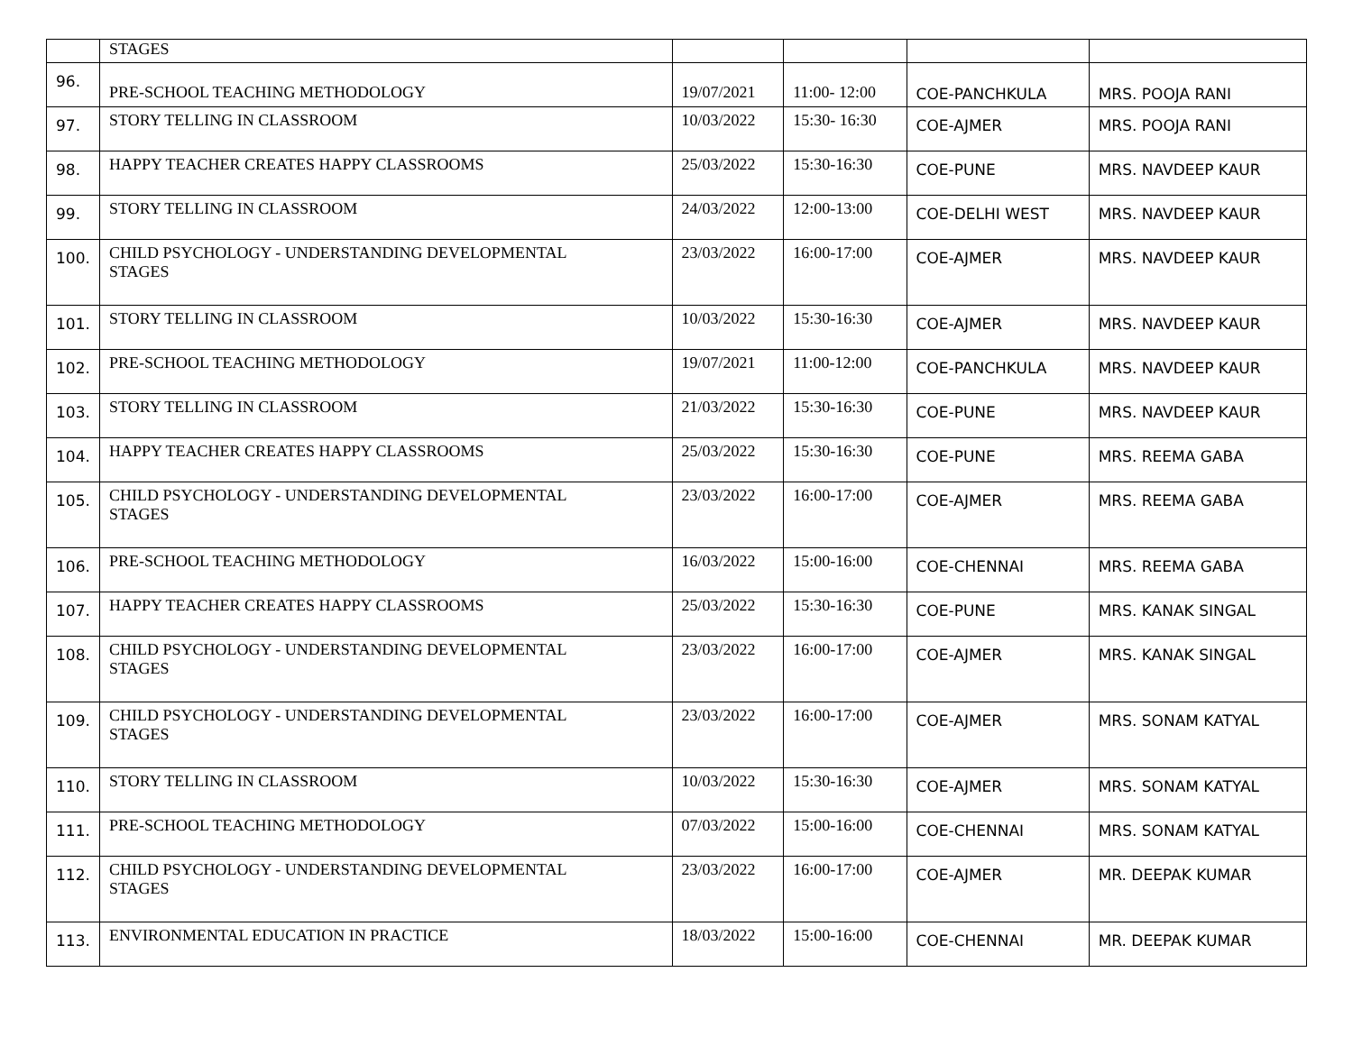| | STAGES | | | | |
| 96. | PRE-SCHOOL TEACHING METHODOLOGY | 19/07/2021 | 11:00- 12:00 | COE-PANCHKULA | MRS. POOJA RANI |
| 97. | STORY TELLING IN CLASSROOM | 10/03/2022 | 15:30- 16:30 | COE-AJMER | MRS. POOJA RANI |
| 98. | HAPPY TEACHER CREATES HAPPY CLASSROOMS | 25/03/2022 | 15:30-16:30 | COE-PUNE | MRS. NAVDEEP KAUR |
| 99. | STORY TELLING IN CLASSROOM | 24/03/2022 | 12:00-13:00 | COE-DELHI WEST | MRS. NAVDEEP KAUR |
| 100. | CHILD PSYCHOLOGY - UNDERSTANDING DEVELOPMENTAL STAGES | 23/03/2022 | 16:00-17:00 | COE-AJMER | MRS. NAVDEEP KAUR |
| 101. | STORY TELLING IN CLASSROOM | 10/03/2022 | 15:30-16:30 | COE-AJMER | MRS. NAVDEEP KAUR |
| 102. | PRE-SCHOOL TEACHING METHODOLOGY | 19/07/2021 | 11:00-12:00 | COE-PANCHKULA | MRS. NAVDEEP KAUR |
| 103. | STORY TELLING IN CLASSROOM | 21/03/2022 | 15:30-16:30 | COE-PUNE | MRS. NAVDEEP KAUR |
| 104. | HAPPY TEACHER CREATES HAPPY CLASSROOMS | 25/03/2022 | 15:30-16:30 | COE-PUNE | MRS. REEMA GABA |
| 105. | CHILD PSYCHOLOGY - UNDERSTANDING DEVELOPMENTAL STAGES | 23/03/2022 | 16:00-17:00 | COE-AJMER | MRS. REEMA GABA |
| 106. | PRE-SCHOOL TEACHING METHODOLOGY | 16/03/2022 | 15:00-16:00 | COE-CHENNAI | MRS. REEMA GABA |
| 107. | HAPPY TEACHER CREATES HAPPY CLASSROOMS | 25/03/2022 | 15:30-16:30 | COE-PUNE | MRS. KANAK SINGAL |
| 108. | CHILD PSYCHOLOGY - UNDERSTANDING DEVELOPMENTAL STAGES | 23/03/2022 | 16:00-17:00 | COE-AJMER | MRS. KANAK SINGAL |
| 109. | CHILD PSYCHOLOGY - UNDERSTANDING DEVELOPMENTAL STAGES | 23/03/2022 | 16:00-17:00 | COE-AJMER | MRS. SONAM KATYAL |
| 110. | STORY TELLING IN CLASSROOM | 10/03/2022 | 15:30-16:30 | COE-AJMER | MRS. SONAM KATYAL |
| 111. | PRE-SCHOOL TEACHING METHODOLOGY | 07/03/2022 | 15:00-16:00 | COE-CHENNAI | MRS. SONAM KATYAL |
| 112. | CHILD PSYCHOLOGY - UNDERSTANDING DEVELOPMENTAL STAGES | 23/03/2022 | 16:00-17:00 | COE-AJMER | MR. DEEPAK KUMAR |
| 113. | ENVIRONMENTAL EDUCATION IN PRACTICE | 18/03/2022 | 15:00-16:00 | COE-CHENNAI | MR. DEEPAK KUMAR |